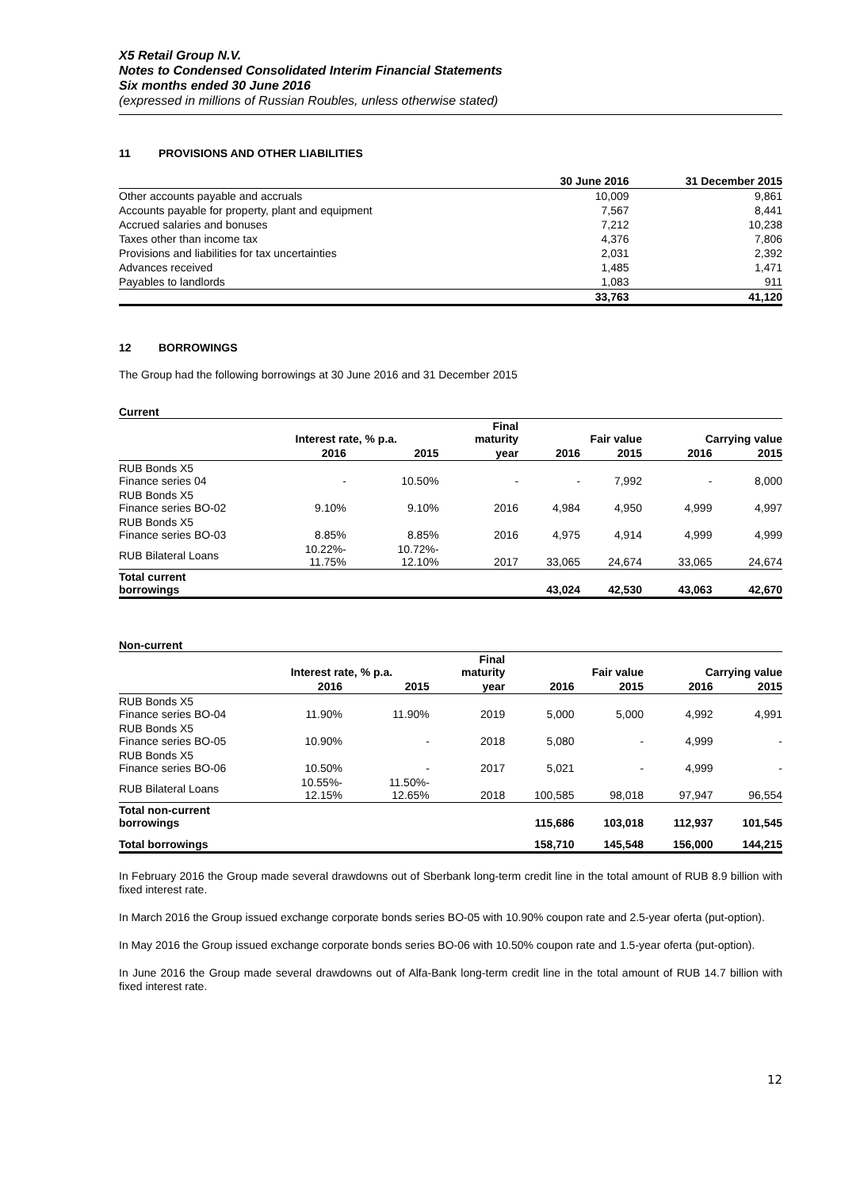X5 Retail Group N.V.
Notes to Condensed Consolidated Interim Financial Statements
Six months ended 30 June 2016
(expressed in millions of Russian Roubles, unless otherwise stated)
11 PROVISIONS AND OTHER LIABILITIES
| | 30 June 2016 | 31 December 2015 |
| --- | --- | --- |
| Other accounts payable and accruals | 10,009 | 9,861 |
| Accounts payable for property, plant and equipment | 7,567 | 8,441 |
| Accrued salaries and bonuses | 7,212 | 10,238 |
| Taxes other than income tax | 4,376 | 7,806 |
| Provisions and liabilities for tax uncertainties | 2,031 | 2,392 |
| Advances received | 1,485 | 1,471 |
| Payables to landlords | 1,083 | 911 |
| | 33,763 | 41,120 |
12 BORROWINGS
The Group had the following borrowings at 30 June 2016 and 31 December 2015
Current
| | Interest rate, % p.a. | | Final maturity | Fair value | | Carrying value | |
| --- | --- | --- | --- | --- | --- | --- | --- |
| | 2016 | 2015 | year | 2016 | 2015 | 2016 | 2015 |
| RUB Bonds X5 Finance series 04 | - | 10.50% | - | - | 7,992 | - | 8,000 |
| RUB Bonds X5 Finance series BO-02 | 9.10% | 9.10% | 2016 | 4,984 | 4,950 | 4,999 | 4,997 |
| RUB Bonds X5 Finance series BO-03 | 8.85% | 8.85% | 2016 | 4,975 | 4,914 | 4,999 | 4,999 |
| RUB Bilateral Loans | 10.22%- 11.75% | 10.72%- 12.10% | 2017 | 33,065 | 24,674 | 33,065 | 24,674 |
| Total current borrowings | | | | 43,024 | 42,530 | 43,063 | 42,670 |
Non-current
| | Interest rate, % p.a. | | Final maturity | Fair value | | Carrying value | |
| --- | --- | --- | --- | --- | --- | --- | --- |
| | 2016 | 2015 | year | 2016 | 2015 | 2016 | 2015 |
| RUB Bonds X5 Finance series BO-04 | 11.90% | 11.90% | 2019 | 5,000 | 5,000 | 4,992 | 4,991 |
| RUB Bonds X5 Finance series BO-05 | 10.90% | - | 2018 | 5,080 | - | 4,999 | - |
| RUB Bonds X5 Finance series BO-06 | 10.50% | - | 2017 | 5,021 | - | 4,999 | - |
| RUB Bilateral Loans | 10.55%- 12.15% | 11.50%- 12.65% | 2018 | 100,585 | 98,018 | 97,947 | 96,554 |
| Total non-current borrowings | | | | 115,686 | 103,018 | 112,937 | 101,545 |
| Total borrowings | | | | 158,710 | 145,548 | 156,000 | 144,215 |
In February 2016 the Group made several drawdowns out of Sberbank long-term credit line in the total amount of RUB 8.9 billion with fixed interest rate.
In March 2016 the Group issued exchange corporate bonds series BO-05 with 10.90% coupon rate and 2.5-year oferta (put-option).
In May 2016 the Group issued exchange corporate bonds series BO-06 with 10.50% coupon rate and 1.5-year oferta (put-option).
In June 2016 the Group made several drawdowns out of Alfa-Bank long-term credit line in the total amount of RUB 14.7 billion with fixed interest rate.
12